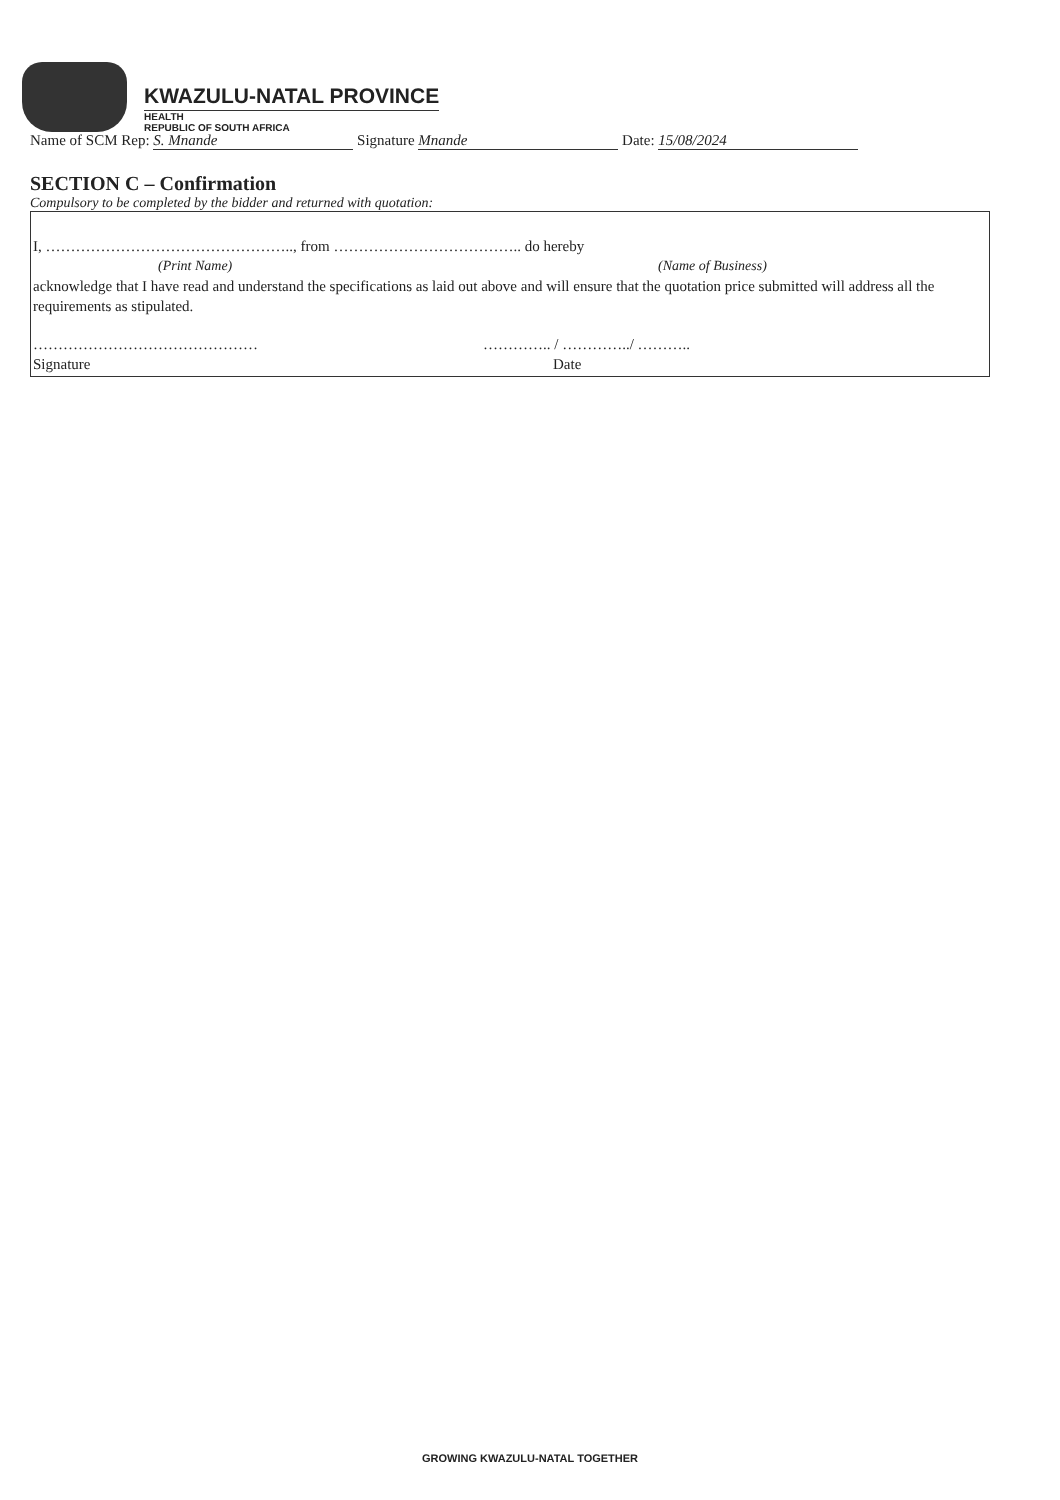KWAZULU-NATAL PROVINCE
HEALTH
REPUBLIC OF SOUTH AFRICA
Name of SCM Rep: S. Mnande Signature Mnande Date: 15/08/2024
SECTION C – Confirmation
Compulsory to be completed by the bidder and returned with quotation:
I, ………………………………………….., from ……………………………….. do hereby
(Print Name) (Name of Business)
acknowledge that I have read and understand the specifications as laid out above and will ensure that the quotation price submitted will address all the requirements as stipulated.
……………………………………… ………….. / …………../ ………..
Signature Date
GROWING KWAZULU-NATAL TOGETHER